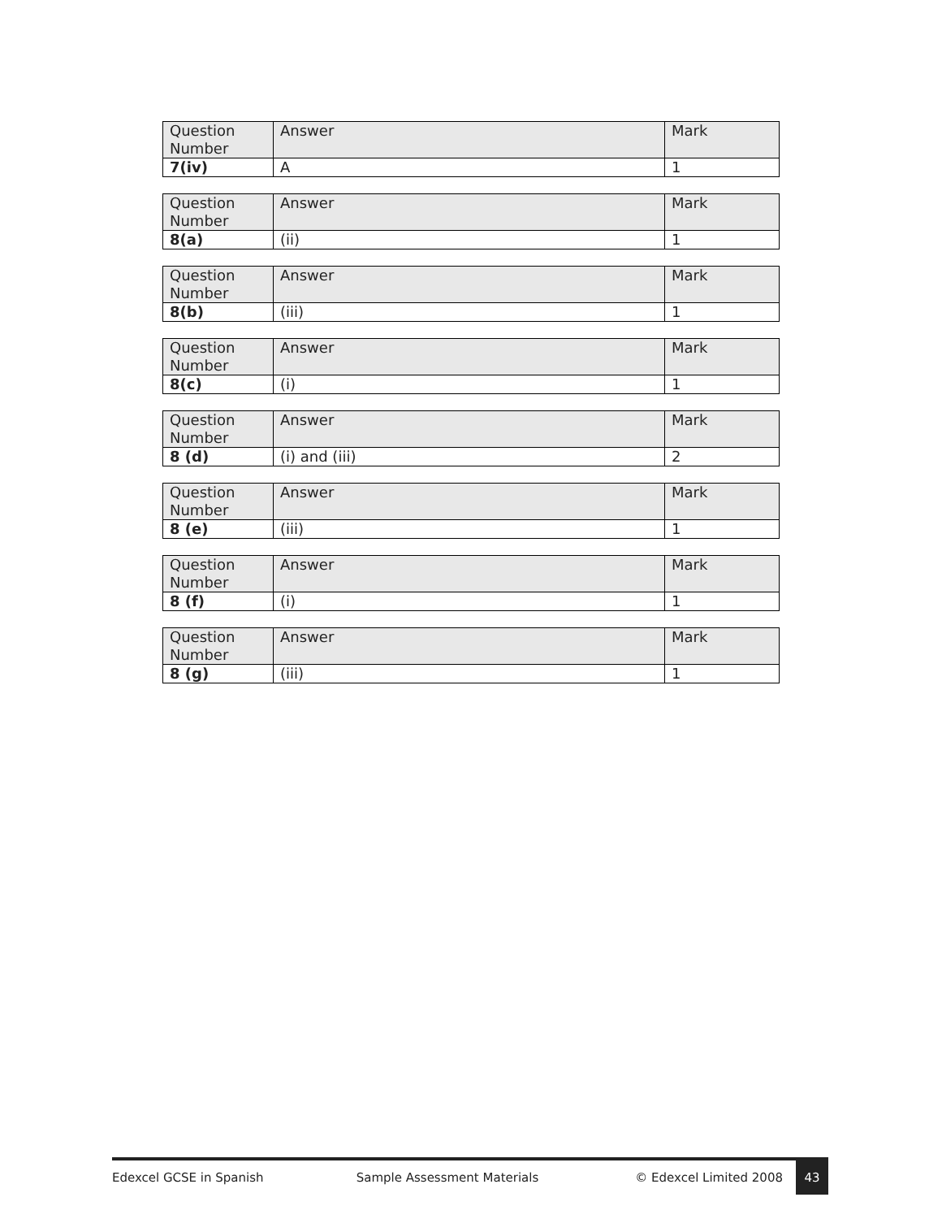| Question Number | Answer | Mark |
| --- | --- | --- |
| 7(iv) | A | 1 |
| Question Number | Answer | Mark |
| --- | --- | --- |
| 8(a) | (ii) | 1 |
| Question Number | Answer | Mark |
| --- | --- | --- |
| 8(b) | (iii) | 1 |
| Question Number | Answer | Mark |
| --- | --- | --- |
| 8(c) | (i) | 1 |
| Question Number | Answer | Mark |
| --- | --- | --- |
| 8 (d) | (i) and (iii) | 2 |
| Question Number | Answer | Mark |
| --- | --- | --- |
| 8 (e) | (iii) | 1 |
| Question Number | Answer | Mark |
| --- | --- | --- |
| 8 (f) | (i) | 1 |
| Question Number | Answer | Mark |
| --- | --- | --- |
| 8 (g) | (iii) | 1 |
Edexcel GCSE in Spanish Sample Assessment Materials © Edexcel Limited 2008 43